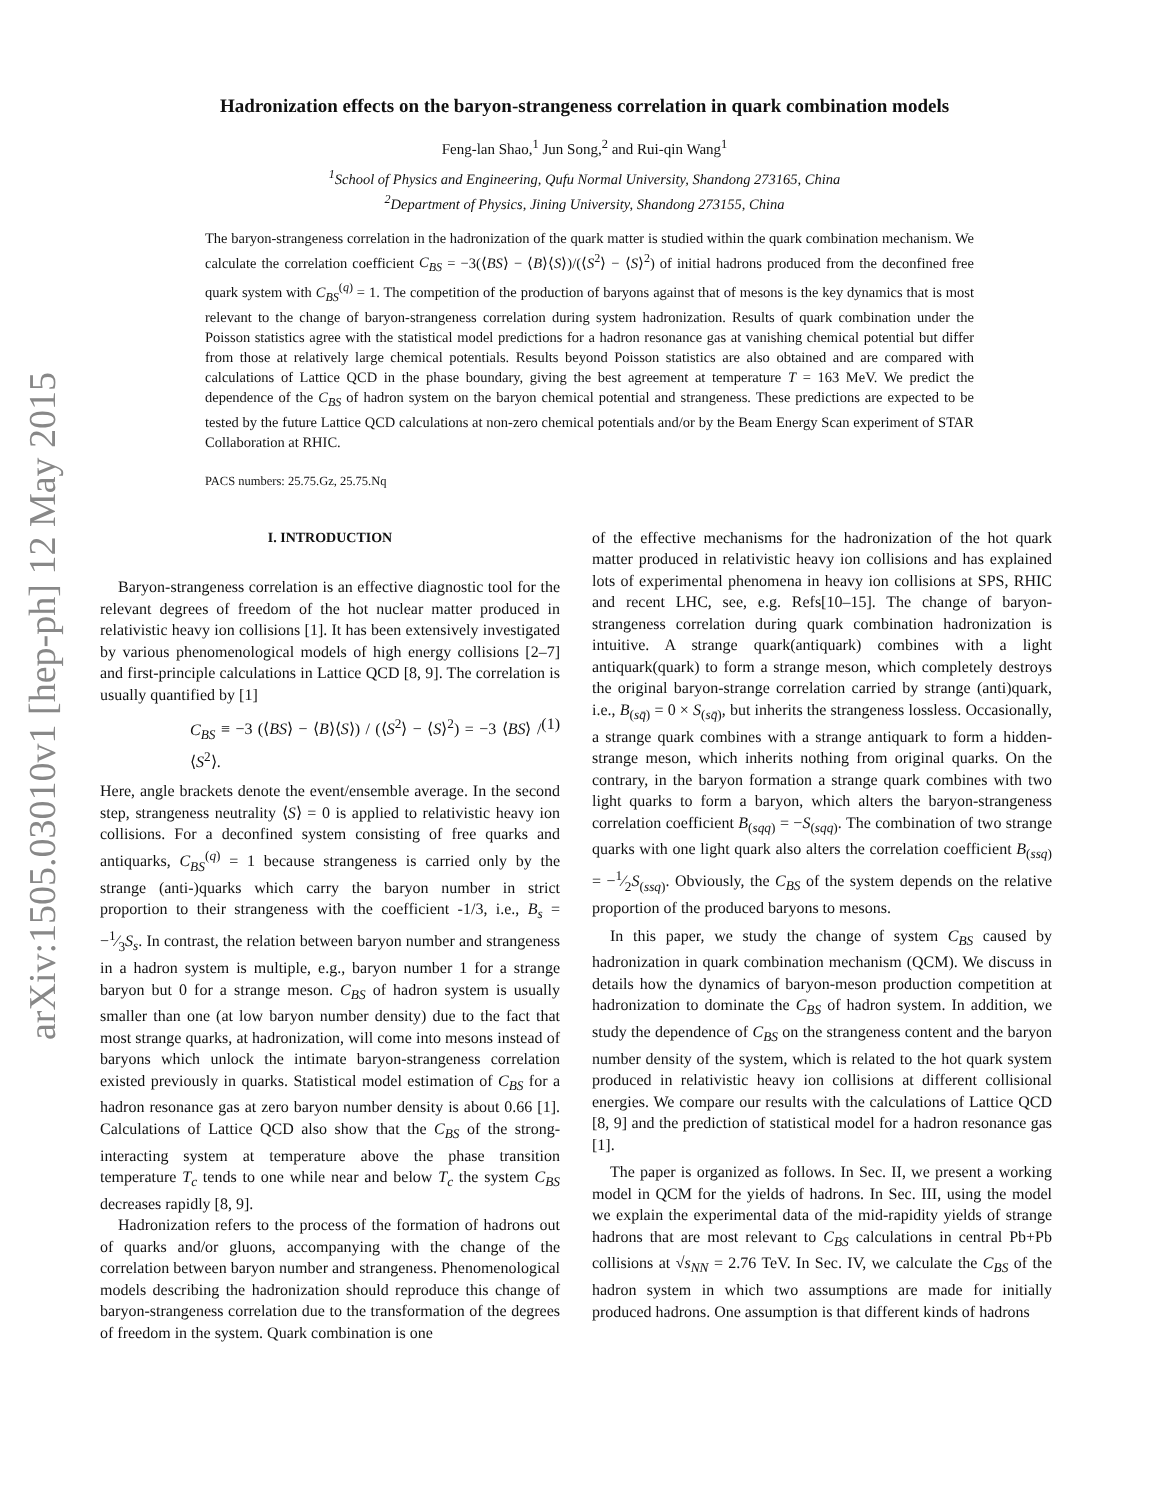arXiv:1505.03010v1 [hep-ph] 12 May 2015
Hadronization effects on the baryon-strangeness correlation in quark combination models
Feng-lan Shao,<sup>1</sup> Jun Song,<sup>2</sup> and Rui-qin Wang<sup>1</sup>
<sup>1</sup> School of Physics and Engineering, Qufu Normal University, Shandong 273165, China
<sup>2</sup> Department of Physics, Jining University, Shandong 273155, China
The baryon-strangeness correlation in the hadronization of the quark matter is studied within the quark combination mechanism. We calculate the correlation coefficient C<sub>BS</sub> = −3(⟨BS⟩ − ⟨B⟩⟨S⟩)/(⟨S<sup>2</sup>⟩ − ⟨S⟩<sup>2</sup>) of initial hadrons produced from the deconfined free quark system with C<sub>BS</sub><sup>(q)</sup> = 1. The competition of the production of baryons against that of mesons is the key dynamics that is most relevant to the change of baryon-strangeness correlation during system hadronization. Results of quark combination under the Poisson statistics agree with the statistical model predictions for a hadron resonance gas at vanishing chemical potential but differ from those at relatively large chemical potentials. Results beyond Poisson statistics are also obtained and are compared with calculations of Lattice QCD in the phase boundary, giving the best agreement at temperature T = 163 MeV. We predict the dependence of the C<sub>BS</sub> of hadron system on the baryon chemical potential and strangeness. These predictions are expected to be tested by the future Lattice QCD calculations at non-zero chemical potentials and/or by the Beam Energy Scan experiment of STAR Collaboration at RHIC.
PACS numbers: 25.75.Gz, 25.75.Nq
I. INTRODUCTION
Baryon-strangeness correlation is an effective diagnostic tool for the relevant degrees of freedom of the hot nuclear matter produced in relativistic heavy ion collisions [1]. It has been extensively investigated by various phenomenological models of high energy collisions [2–7] and first-principle calculations in Lattice QCD [8, 9]. The correlation is usually quantified by [1]
C<sub>BS</sub> ≡ −3 (⟨BS⟩ − ⟨B⟩⟨S⟩) / (⟨S<sup>2</sup>⟩ − ⟨S⟩<sup>2</sup>) = −3 ⟨BS⟩ / ⟨S<sup>2</sup>⟩. (1)
Here, angle brackets denote the event/ensemble average. In the second step, strangeness neutrality ⟨S⟩ = 0 is applied to relativistic heavy ion collisions. For a deconfined system consisting of free quarks and antiquarks, C<sub>BS</sub><sup>(q)</sup> = 1 because strangeness is carried only by the strange (anti-)quarks which carry the baryon number in strict proportion to their strangeness with the coefficient -1/3, i.e., B<sub>s</sub> = −1⁄3S<sub>s</sub>. In contrast, the relation between baryon number and strangeness in a hadron system is multiple, e.g., baryon number 1 for a strange baryon but 0 for a strange meson. C<sub>BS</sub> of hadron system is usually smaller than one (at low baryon number density) due to the fact that most strange quarks, at hadronization, will come into mesons instead of baryons which unlock the intimate baryon-strangeness correlation existed previously in quarks. Statistical model estimation of C<sub>BS</sub> for a hadron resonance gas at zero baryon number density is about 0.66 [1]. Calculations of Lattice QCD also show that the C<sub>BS</sub> of the strong-interacting system at temperature above the phase transition temperature T<sub>c</sub> tends to one while near and below T<sub>c</sub> the system C<sub>BS</sub> decreases rapidly [8, 9].
Hadronization refers to the process of the formation of hadrons out of quarks and/or gluons, accompanying with the change of the correlation between baryon number and strangeness. Phenomenological models describing the hadronization should reproduce this change of baryon-strangeness correlation due to the transformation of the degrees of freedom in the system. Quark combination is one
of the effective mechanisms for the hadronization of the hot quark matter produced in relativistic heavy ion collisions and has explained lots of experimental phenomena in heavy ion collisions at SPS, RHIC and recent LHC, see, e.g. Refs[10–15]. The change of baryon-strangeness correlation during quark combination hadronization is intuitive. A strange quark(antiquark) combines with a light antiquark(quark) to form a strange meson, which completely destroys the original baryon-strange correlation carried by strange (anti)quark, i.e., B<sub>(sq̄)</sub> = 0 × S<sub>(sq̄)</sub>, but inherits the strangeness lossless. Occasionally, a strange quark combines with a strange antiquark to form a hidden-strange meson, which inherits nothing from original quarks. On the contrary, in the baryon formation a strange quark combines with two light quarks to form a baryon, which alters the baryon-strangeness correlation coefficient B<sub>(sqq)</sub> = −S<sub>(sqq)</sub>. The combination of two strange quarks with one light quark also alters the correlation coefficient B<sub>(ssq)</sub> = −1⁄2S<sub>(ssq)</sub>. Obviously, the C<sub>BS</sub> of the system depends on the relative proportion of the produced baryons to mesons.
In this paper, we study the change of system C<sub>BS</sub> caused by hadronization in quark combination mechanism (QCM). We discuss in details how the dynamics of baryon-meson production competition at hadronization to dominate the C<sub>BS</sub> of hadron system. In addition, we study the dependence of C<sub>BS</sub> on the strangeness content and the baryon number density of the system, which is related to the hot quark system produced in relativistic heavy ion collisions at different collisional energies. We compare our results with the calculations of Lattice QCD [8, 9] and the prediction of statistical model for a hadron resonance gas [1].
The paper is organized as follows. In Sec. II, we present a working model in QCM for the yields of hadrons. In Sec. III, using the model we explain the experimental data of the mid-rapidity yields of strange hadrons that are most relevant to C<sub>BS</sub> calculations in central Pb+Pb collisions at √s<sub>NN</sub> = 2.76 TeV. In Sec. IV, we calculate the C<sub>BS</sub> of the hadron system in which two assumptions are made for initially produced hadrons. One assumption is that different kinds of hadrons